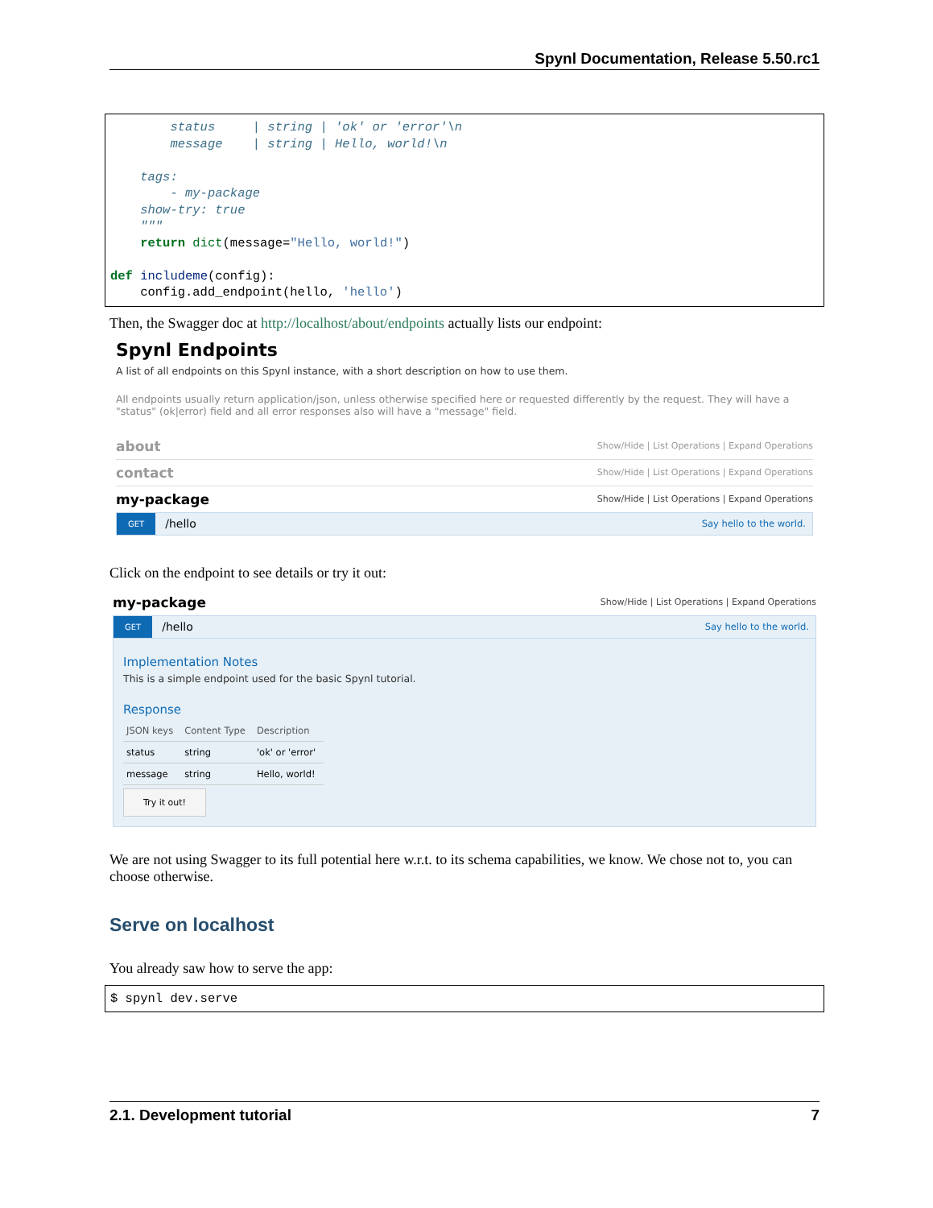Spynl Documentation, Release 5.50.rc1
        status     | string | 'ok' or 'error'\n
        message    | string | Hello, world!\n

    tags:
        - my-package
    show-try: true
    """
    return dict(message="Hello, world!")

def includeme(config):
    config.add_endpoint(hello, 'hello')
Then, the Swagger doc at http://localhost/about/endpoints actually lists our endpoint:
Spynl Endpoints
A list of all endpoints on this Spynl instance, with a short description on how to use them.
All endpoints usually return application/json, unless otherwise specified here or requested differently by the request. They will have a "status" (ok|error) field and all error responses also will have a "message" field.
about Show/Hide | List Operations | Expand Operations
contact Show/Hide | List Operations | Expand Operations
my-package Show/Hide | List Operations | Expand Operations
GET /hello Say hello to the world.
Click on the endpoint to see details or try it out:
my-package Show/Hide | List Operations | Expand Operations
GET /hello Say hello to the world.
Implementation Notes
This is a simple endpoint used for the basic Spynl tutorial.
Response
| JSON keys | Content Type | Description |
| --- | --- | --- |
| status | string | 'ok' or 'error' |
| message | string | Hello, world! |
Try it out!
We are not using Swagger to its full potential here w.r.t. to its schema capabilities, we know. We chose not to, you can choose otherwise.
Serve on localhost
You already saw how to serve the app:
$ spynl dev.serve
2.1. Development tutorial 7